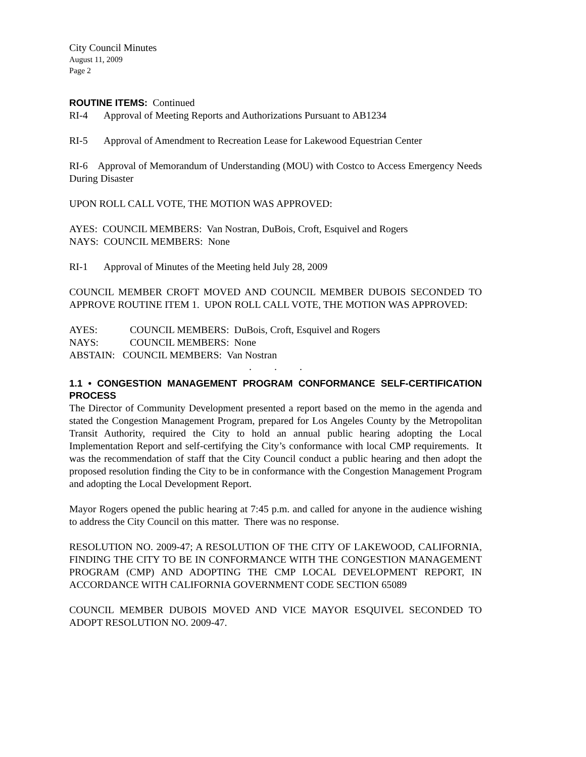City Council Minutes
August 11, 2009
Page 2
ROUTINE ITEMS: Continued
RI-4 Approval of Meeting Reports and Authorizations Pursuant to AB1234
RI-5 Approval of Amendment to Recreation Lease for Lakewood Equestrian Center
RI-6 Approval of Memorandum of Understanding (MOU) with Costco to Access Emergency Needs During Disaster
UPON ROLL CALL VOTE, THE MOTION WAS APPROVED:
AYES: COUNCIL MEMBERS: Van Nostran, DuBois, Croft, Esquivel and Rogers
NAYS: COUNCIL MEMBERS: None
RI-1 Approval of Minutes of the Meeting held July 28, 2009
COUNCIL MEMBER CROFT MOVED AND COUNCIL MEMBER DUBOIS SECONDED TO APPROVE ROUTINE ITEM 1. UPON ROLL CALL VOTE, THE MOTION WAS APPROVED:
AYES: COUNCIL MEMBERS: DuBois, Croft, Esquivel and Rogers
NAYS: COUNCIL MEMBERS: None
ABSTAIN: COUNCIL MEMBERS: Van Nostran
. . .
1.1 • CONGESTION MANAGEMENT PROGRAM CONFORMANCE SELF-CERTIFICATION PROCESS
The Director of Community Development presented a report based on the memo in the agenda and stated the Congestion Management Program, prepared for Los Angeles County by the Metropolitan Transit Authority, required the City to hold an annual public hearing adopting the Local Implementation Report and self-certifying the City’s conformance with local CMP requirements. It was the recommendation of staff that the City Council conduct a public hearing and then adopt the proposed resolution finding the City to be in conformance with the Congestion Management Program and adopting the Local Development Report.
Mayor Rogers opened the public hearing at 7:45 p.m. and called for anyone in the audience wishing to address the City Council on this matter. There was no response.
RESOLUTION NO. 2009-47; A RESOLUTION OF THE CITY OF LAKEWOOD, CALIFORNIA, FINDING THE CITY TO BE IN CONFORMANCE WITH THE CONGESTION MANAGEMENT PROGRAM (CMP) AND ADOPTING THE CMP LOCAL DEVELOPMENT REPORT, IN ACCORDANCE WITH CALIFORNIA GOVERNMENT CODE SECTION 65089
COUNCIL MEMBER DUBOIS MOVED AND VICE MAYOR ESQUIVEL SECONDED TO ADOPT RESOLUTION NO. 2009-47.